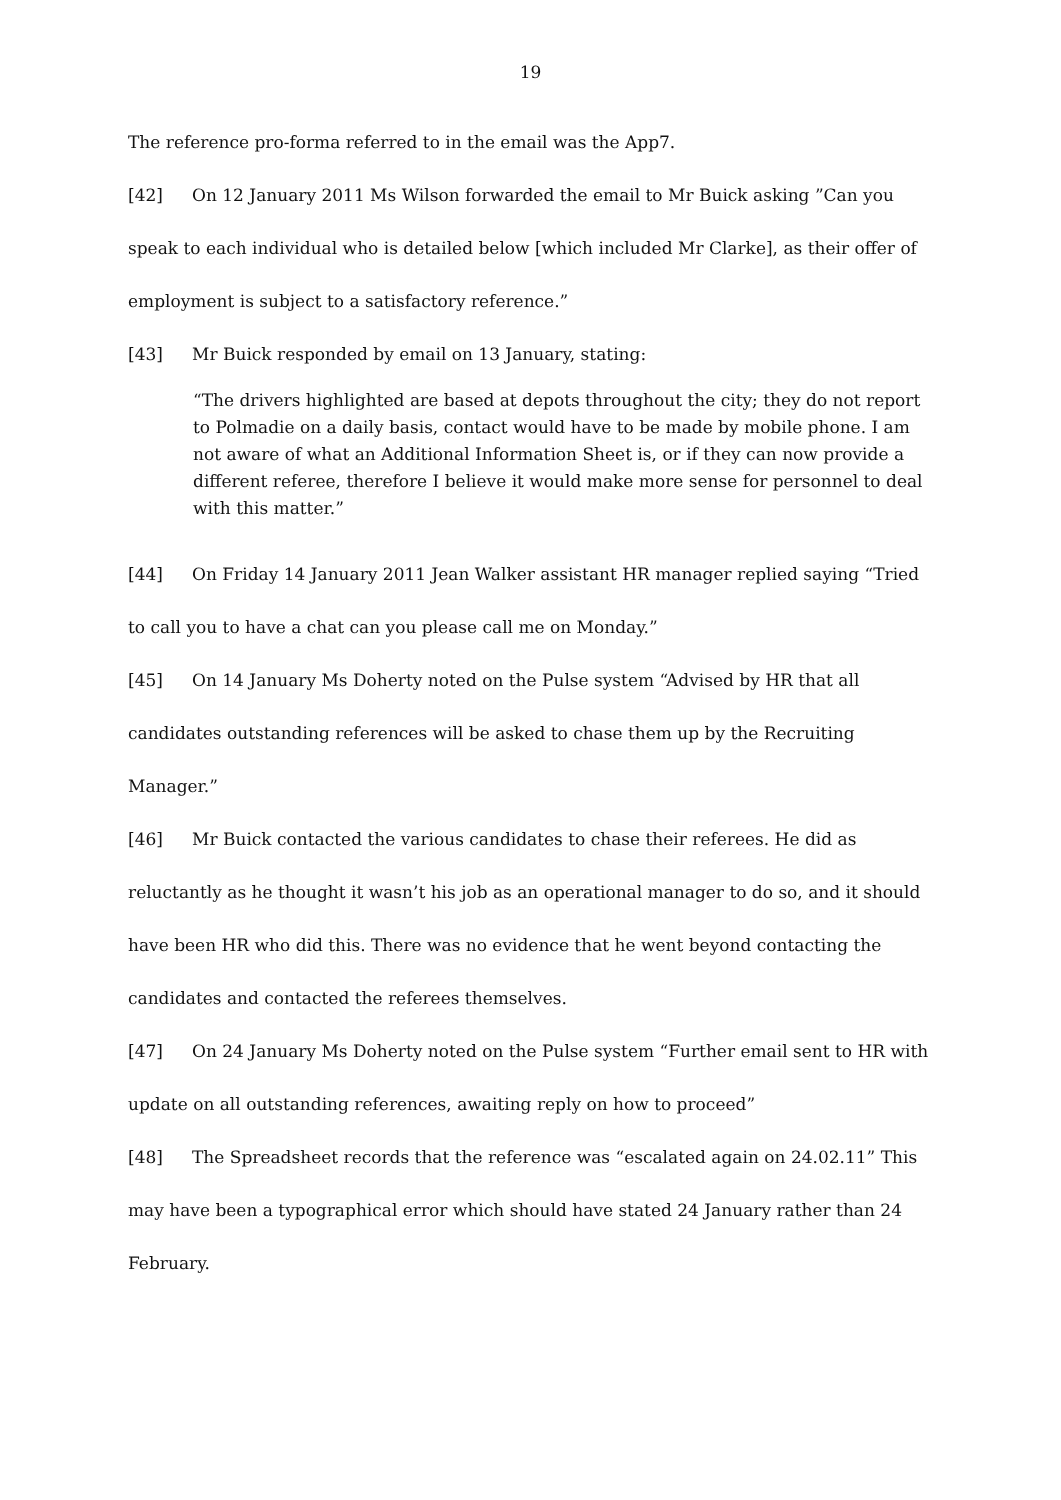19
The reference pro-forma referred to in the email was the App7.
[42] On 12 January 2011 Ms Wilson forwarded the email to Mr Buick asking ”Can you speak to each individual who is detailed below [which included Mr Clarke], as their offer of employment is subject to a satisfactory reference.”
[43] Mr Buick responded by email on 13 January, stating:
“The drivers highlighted are based at depots throughout the city; they do not report to Polmadie on a daily basis, contact would have to be made by mobile phone. I am not aware of what an Additional Information Sheet is, or if they can now provide a different referee, therefore I believe it would make more sense for personnel to deal with this matter.”
[44] On Friday 14 January 2011 Jean Walker assistant HR manager replied saying “Tried to call you to have a chat can you please call me on Monday.”
[45] On 14 January Ms Doherty noted on the Pulse system “Advised by HR that all candidates outstanding references will be asked to chase them up by the Recruiting Manager.”
[46] Mr Buick contacted the various candidates to chase their referees. He did as reluctantly as he thought it wasn’t his job as an operational manager to do so, and it should have been HR who did this. There was no evidence that he went beyond contacting the candidates and contacted the referees themselves.
[47] On 24 January Ms Doherty noted on the Pulse system “Further email sent to HR with update on all outstanding references, awaiting reply on how to proceed”
[48] The Spreadsheet records that the reference was “escalated again on 24.02.11” This may have been a typographical error which should have stated 24 January rather than 24 February.